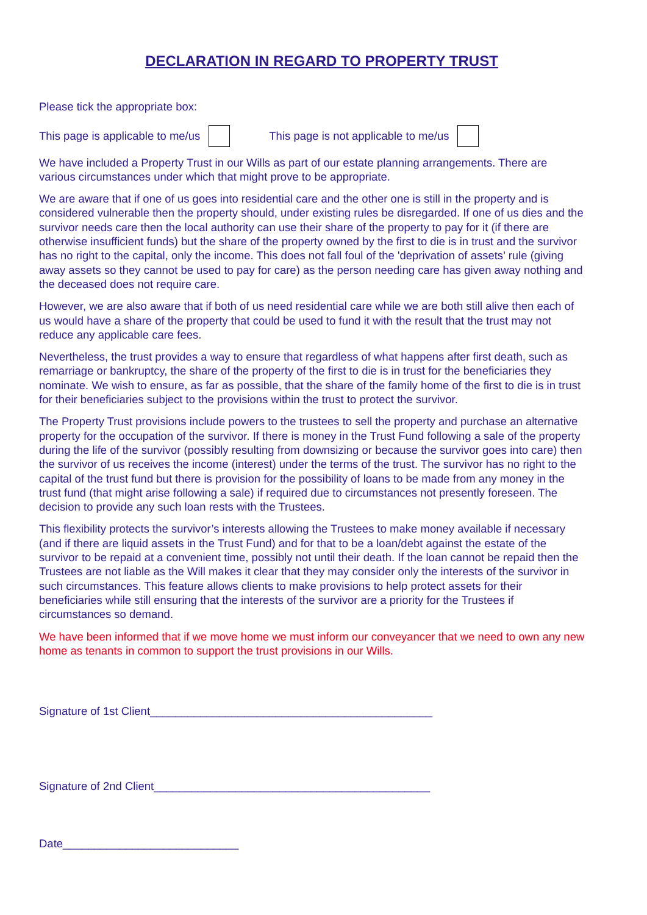DECLARATION IN REGARD TO PROPERTY TRUST
Please tick the appropriate box:
This page is applicable to me/us This page is not applicable to me/us
We have included a Property Trust in our Wills as part of our estate planning arrangements. There are various circumstances under which that might prove to be appropriate.
We are aware that if one of us goes into residential care and the other one is still in the property and is considered vulnerable then the property should, under existing rules be disregarded. If one of us dies and the survivor needs care then the local authority can use their share of the property to pay for it (if there are otherwise insufficient funds) but the share of the property owned by the first to die is in trust and the survivor has no right to the capital, only the income. This does not fall foul of the 'deprivation of assets’ rule (giving away assets so they cannot be used to pay for care) as the person needing care has given away nothing and the deceased does not require care.
However, we are also aware that if both of us need residential care while we are both still alive then each of us would have a share of the property that could be used to fund it with the result that the trust may not reduce any applicable care fees.
Nevertheless, the trust provides a way to ensure that regardless of what happens after first death, such as remarriage or bankruptcy, the share of the property of the first to die is in trust for the beneficiaries they nominate. We wish to ensure, as far as possible, that the share of the family home of the first to die is in trust for their beneficiaries subject to the provisions within the trust to protect the survivor.
The Property Trust provisions include powers to the trustees to sell the property and purchase an alternative property for the occupation of the survivor. If there is money in the Trust Fund following a sale of the property during the life of the survivor (possibly resulting from downsizing or because the survivor goes into care) then the survivor of us receives the income (interest) under the terms of the trust. The survivor has no right to the capital of the trust fund but there is provision for the possibility of loans to be made from any money in the trust fund (that might arise following a sale) if required due to circumstances not presently foreseen. The decision to provide any such loan rests with the Trustees.
This flexibility protects the survivor’s interests allowing the Trustees to make money available if necessary (and if there are liquid assets in the Trust Fund) and for that to be a loan/debt against the estate of the survivor to be repaid at a convenient time, possibly not until their death. If the loan cannot be repaid then the Trustees are not liable as the Will makes it clear that they may consider only the interests of the survivor in such circumstances. This feature allows clients to make provisions to help protect assets for their beneficiaries while still ensuring that the interests of the survivor are a priority for the Trustees if circumstances so demand.
We have been informed that if we move home we must inform our conveyancer that we need to own any new home as tenants in common to support the trust provisions in our Wills.
Signature of 1st Client_____________________________________________
Signature of 2nd Client____________________________________________
Date____________________________